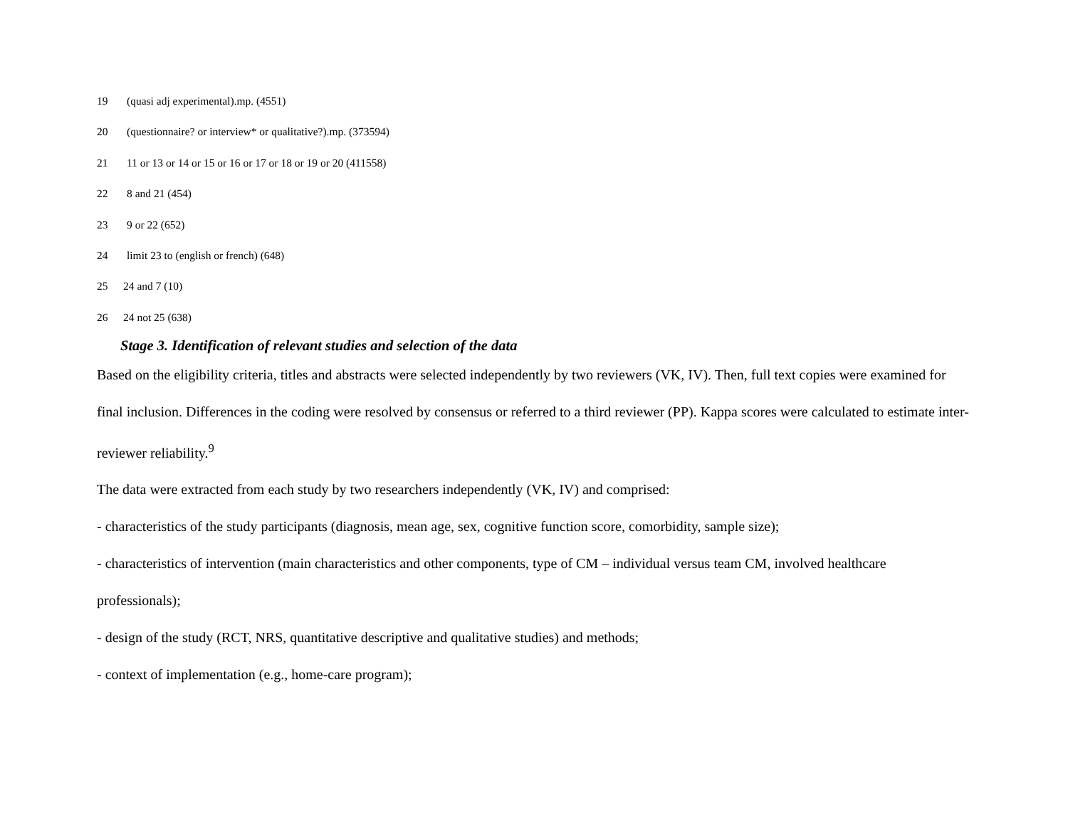19 (quasi adj experimental).mp. (4551)
20 (questionnaire? or interview* or qualitative?).mp. (373594)
21 11 or 13 or 14 or 15 or 16 or 17 or 18 or 19 or 20 (411558)
22 8 and 21 (454)
23 9 or 22 (652)
24 limit 23 to (english or french) (648)
25 24 and 7 (10)
26 24 not 25 (638)
Stage 3. Identification of relevant studies and selection of the data
Based on the eligibility criteria, titles and abstracts were selected independently by two reviewers (VK, IV). Then, full text copies were examined for final inclusion. Differences in the coding were resolved by consensus or referred to a third reviewer (PP). Kappa scores were calculated to estimate inter-reviewer reliability.<sup>9</sup>
The data were extracted from each study by two researchers independently (VK, IV) and comprised:
- characteristics of the study participants (diagnosis, mean age, sex, cognitive function score, comorbidity, sample size);
- characteristics of intervention (main characteristics and other components, type of CM – individual versus team CM, involved healthcare professionals);
- design of the study (RCT, NRS, quantitative descriptive and qualitative studies) and methods;
- context of implementation (e.g., home-care program);